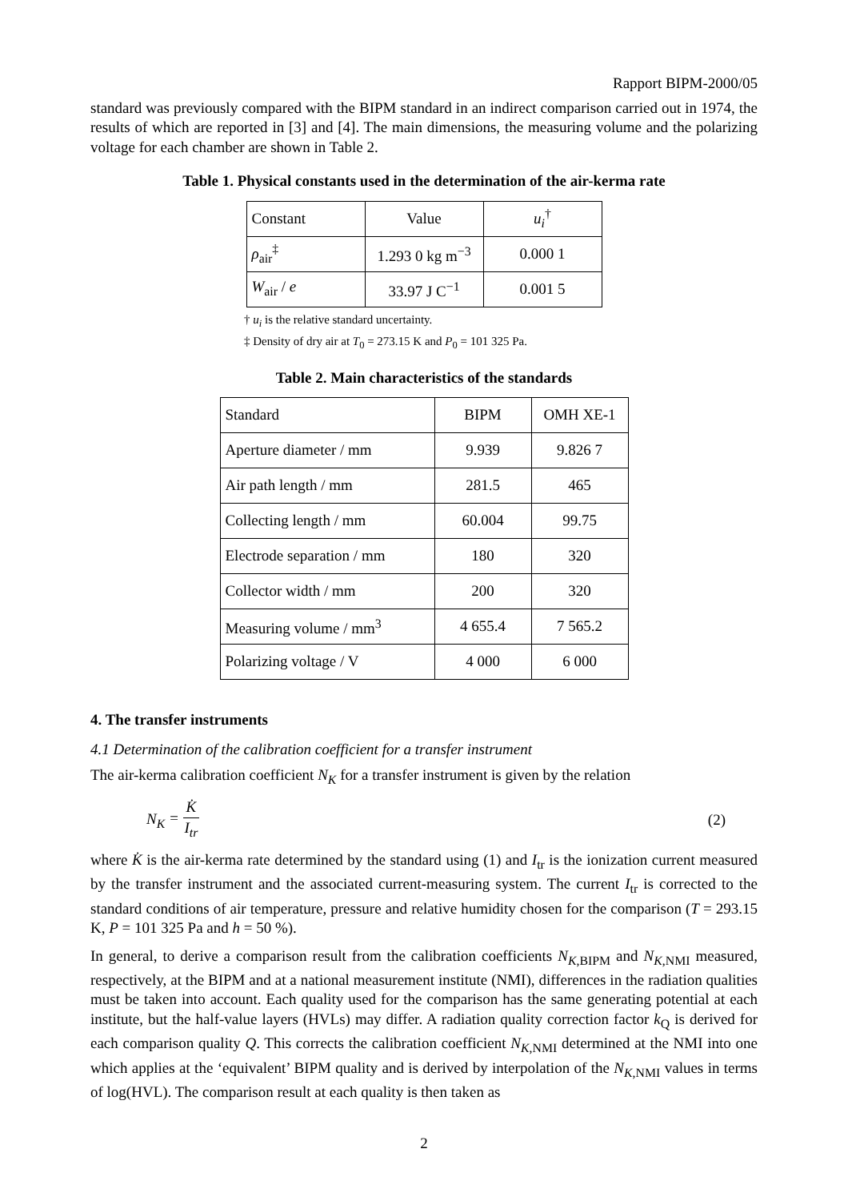Rapport BIPM-2000/05
standard was previously compared with the BIPM standard in an indirect comparison carried out in 1974, the results of which are reported in [3] and [4]. The main dimensions, the measuring volume and the polarizing voltage for each chamber are shown in Table 2.
Table 1. Physical constants used in the determination of the air-kerma rate
| Constant | Value | u<sub>i</sub><sup>†</sup> |
| --- | --- | --- |
| ρ<sub>air</sub><sup>‡</sup> | 1.293 0 kg m<sup>−3</sup> | 0.000 1 |
| W<sub>air</sub> / e | 33.97 J C<sup>−1</sup> | 0.001 5 |
† u<sub>i</sub> is the relative standard uncertainty.
‡ Density of dry air at T<sub>0</sub> = 273.15 K and P<sub>0</sub> = 101 325 Pa.
Table 2. Main characteristics of the standards
| Standard | BIPM | OMH XE-1 |
| --- | --- | --- |
| Aperture diameter / mm | 9.939 | 9.826 7 |
| Air path length / mm | 281.5 | 465 |
| Collecting length / mm | 60.004 | 99.75 |
| Electrode separation / mm | 180 | 320 |
| Collector width / mm | 200 | 320 |
| Measuring volume / mm<sup>3</sup> | 4 655.4 | 7 565.2 |
| Polarizing voltage / V | 4 000 | 6 000 |
4. The transfer instruments
4.1 Determination of the calibration coefficient for a transfer instrument
The air-kerma calibration coefficient N<sub>K</sub> for a transfer instrument is given by the relation
N<sub>K</sub> = K̇ I<sub>tr</sub> (2)
where K̇ is the air-kerma rate determined by the standard using (1) and I<sub>tr</sub> is the ionization current measured by the transfer instrument and the associated current-measuring system. The current I<sub>tr</sub> is corrected to the standard conditions of air temperature, pressure and relative humidity chosen for the comparison (T = 293.15 K, P = 101 325 Pa and h = 50 %).
In general, to derive a comparison result from the calibration coefficients N<sub>K,BIPM</sub> and N<sub>K,NMI</sub> measured, respectively, at the BIPM and at a national measurement institute (NMI), differences in the radiation qualities must be taken into account. Each quality used for the comparison has the same generating potential at each institute, but the half-value layers (HVLs) may differ. A radiation quality correction factor k<sub>Q</sub> is derived for each comparison quality Q. This corrects the calibration coefficient N<sub>K,NMI</sub> determined at the NMI into one which applies at the ‘equivalent’ BIPM quality and is derived by interpolation of the N<sub>K,NMI</sub> values in terms of log(HVL). The comparison result at each quality is then taken as
2